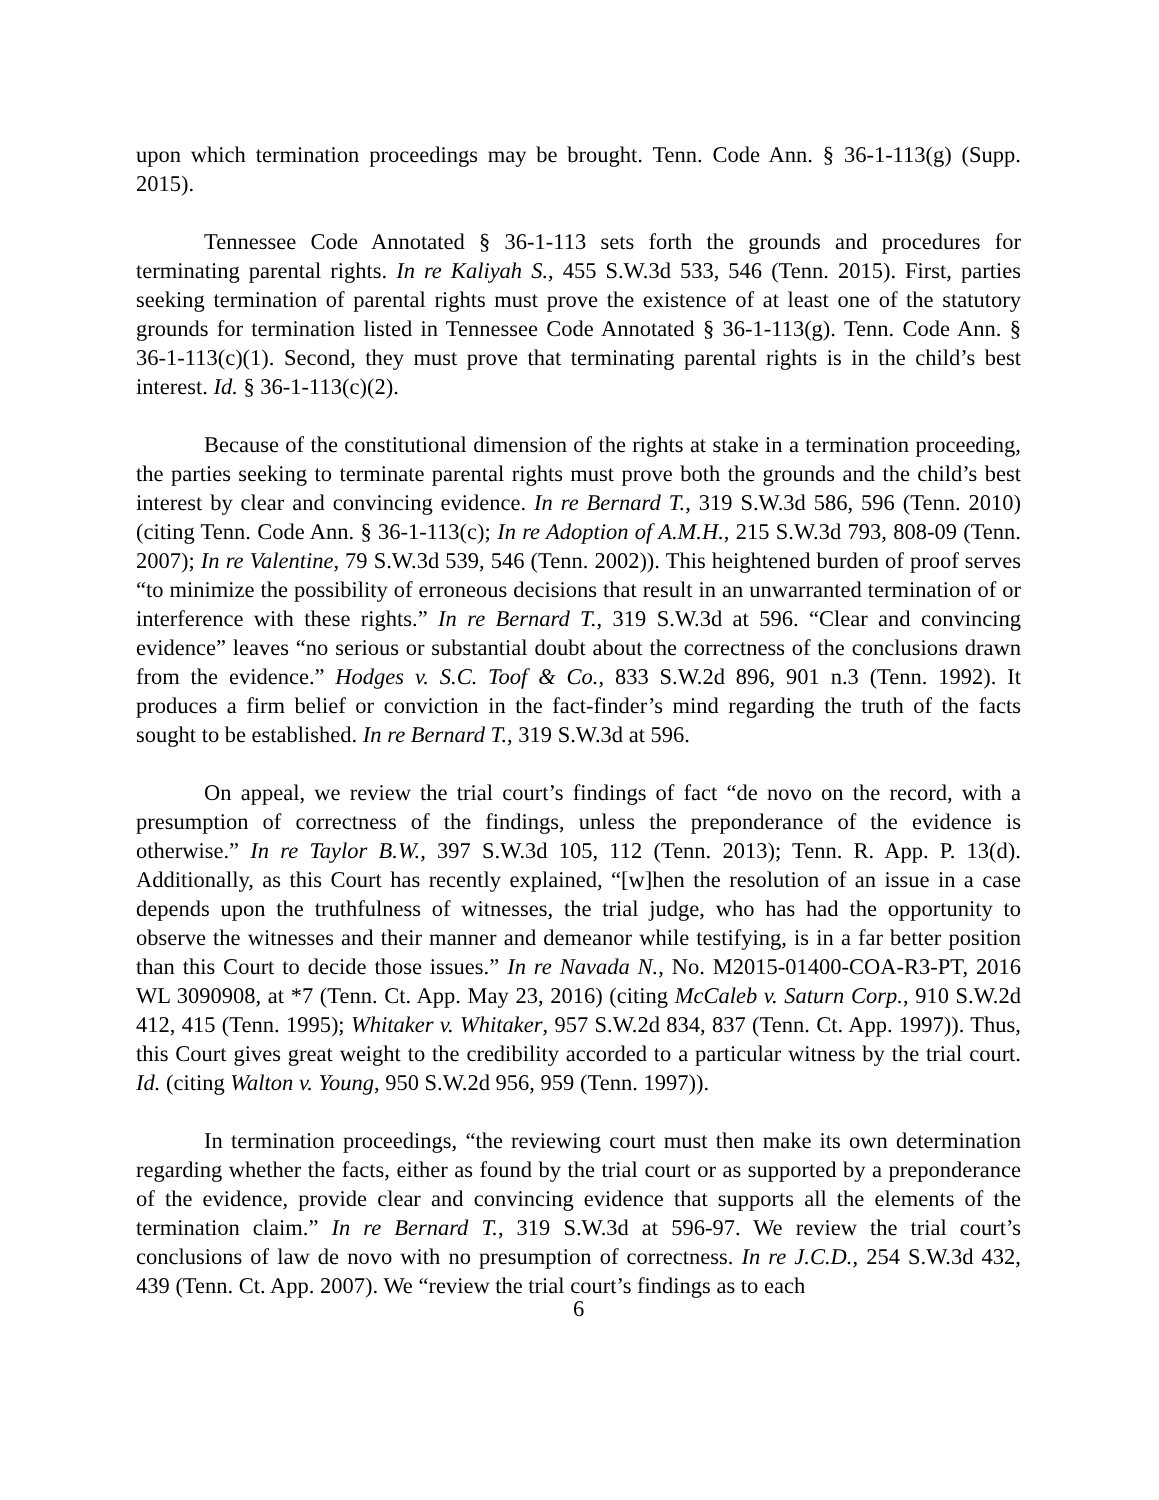upon which termination proceedings may be brought. Tenn. Code Ann. § 36-1-113(g) (Supp. 2015).
Tennessee Code Annotated § 36-1-113 sets forth the grounds and procedures for terminating parental rights. In re Kaliyah S., 455 S.W.3d 533, 546 (Tenn. 2015). First, parties seeking termination of parental rights must prove the existence of at least one of the statutory grounds for termination listed in Tennessee Code Annotated § 36-1-113(g). Tenn. Code Ann. § 36-1-113(c)(1). Second, they must prove that terminating parental rights is in the child’s best interest. Id. § 36-1-113(c)(2).
Because of the constitutional dimension of the rights at stake in a termination proceeding, the parties seeking to terminate parental rights must prove both the grounds and the child’s best interest by clear and convincing evidence. In re Bernard T., 319 S.W.3d 586, 596 (Tenn. 2010) (citing Tenn. Code Ann. § 36-1-113(c); In re Adoption of A.M.H., 215 S.W.3d 793, 808-09 (Tenn. 2007); In re Valentine, 79 S.W.3d 539, 546 (Tenn. 2002)). This heightened burden of proof serves “to minimize the possibility of erroneous decisions that result in an unwarranted termination of or interference with these rights.” In re Bernard T., 319 S.W.3d at 596. “Clear and convincing evidence” leaves “no serious or substantial doubt about the correctness of the conclusions drawn from the evidence.” Hodges v. S.C. Toof & Co., 833 S.W.2d 896, 901 n.3 (Tenn. 1992). It produces a firm belief or conviction in the fact-finder’s mind regarding the truth of the facts sought to be established. In re Bernard T., 319 S.W.3d at 596.
On appeal, we review the trial court’s findings of fact “de novo on the record, with a presumption of correctness of the findings, unless the preponderance of the evidence is otherwise.” In re Taylor B.W., 397 S.W.3d 105, 112 (Tenn. 2013); Tenn. R. App. P. 13(d). Additionally, as this Court has recently explained, “[w]hen the resolution of an issue in a case depends upon the truthfulness of witnesses, the trial judge, who has had the opportunity to observe the witnesses and their manner and demeanor while testifying, is in a far better position than this Court to decide those issues.” In re Navada N., No. M2015-01400-COA-R3-PT, 2016 WL 3090908, at *7 (Tenn. Ct. App. May 23, 2016) (citing McCaleb v. Saturn Corp., 910 S.W.2d 412, 415 (Tenn. 1995); Whitaker v. Whitaker, 957 S.W.2d 834, 837 (Tenn. Ct. App. 1997)). Thus, this Court gives great weight to the credibility accorded to a particular witness by the trial court. Id. (citing Walton v. Young, 950 S.W.2d 956, 959 (Tenn. 1997)).
In termination proceedings, “the reviewing court must then make its own determination regarding whether the facts, either as found by the trial court or as supported by a preponderance of the evidence, provide clear and convincing evidence that supports all the elements of the termination claim.” In re Bernard T., 319 S.W.3d at 596-97. We review the trial court’s conclusions of law de novo with no presumption of correctness. In re J.C.D., 254 S.W.3d 432, 439 (Tenn. Ct. App. 2007). We “review the trial court’s findings as to each
6